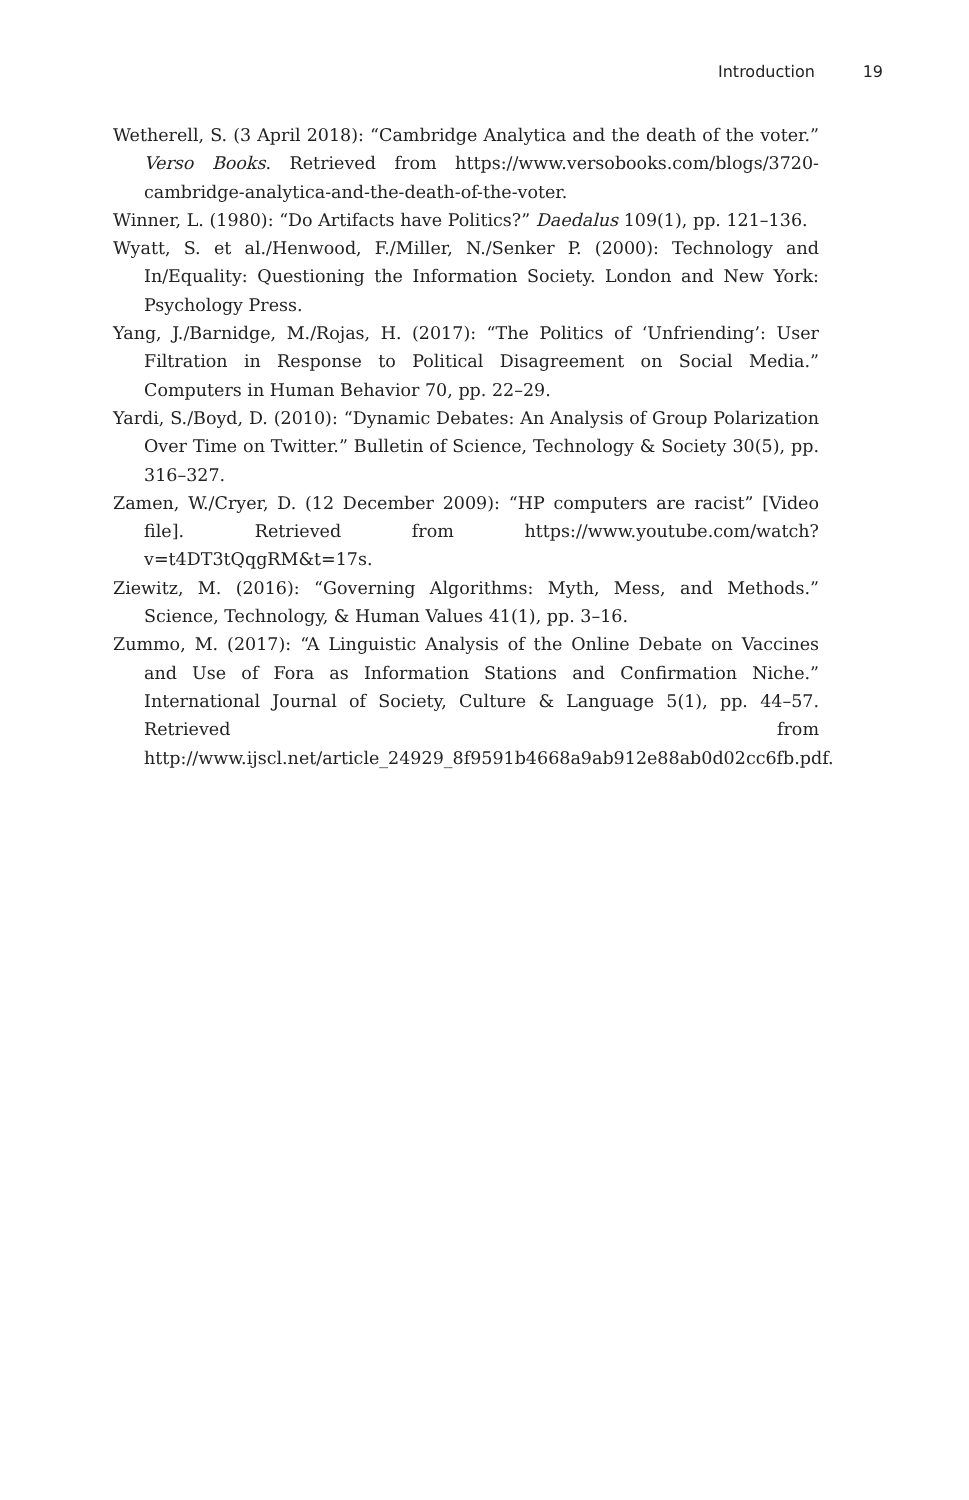Introduction 19
Wetherell, S. (3 April 2018): “Cambridge Analytica and the death of the voter.” Verso Books. Retrieved from https://www.versobooks.com/blogs/3720-cambridge-analytica-and-the-death-of-the-voter.
Winner, L. (1980): “Do Artifacts have Politics?” Daedalus 109(1), pp. 121–136.
Wyatt, S. et al./Henwood, F./Miller, N./Senker P. (2000): Technology and In/Equality: Questioning the Information Society. London and New York: Psychology Press.
Yang, J./Barnidge, M./Rojas, H. (2017): “The Politics of ‘Unfriending’: User Filtration in Response to Political Disagreement on Social Media.” Computers in Human Behavior 70, pp. 22–29.
Yardi, S./Boyd, D. (2010): “Dynamic Debates: An Analysis of Group Polarization Over Time on Twitter.” Bulletin of Science, Technology & Society 30(5), pp. 316–327.
Zamen, W./Cryer, D. (12 December 2009): “HP computers are racist” [Video file]. Retrieved from https://www.youtube.com/watch?v=t4DT3tQqgRM&t=17s.
Ziewitz, M. (2016): “Governing Algorithms: Myth, Mess, and Methods.” Science, Technology, & Human Values 41(1), pp. 3–16.
Zummo, M. (2017): “A Linguistic Analysis of the Online Debate on Vaccines and Use of Fora as Information Stations and Confirmation Niche.” International Journal of Society, Culture & Language 5(1), pp. 44–57. Retrieved from http://www.ijscl.net/article_24929_8f9591b4668a9ab912e88ab0d02cc6fb.pdf.